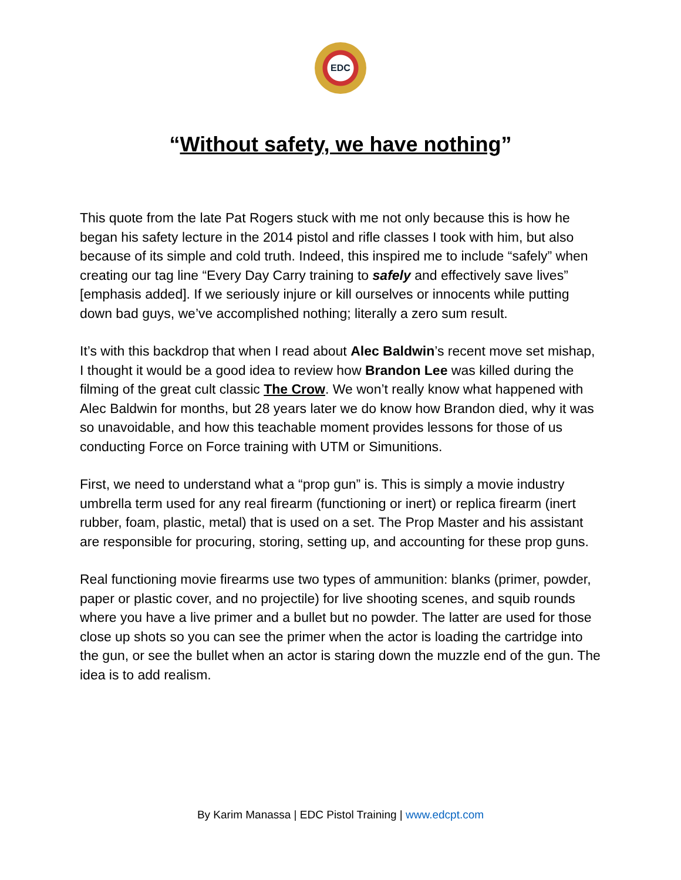EDC
“Without safety, we have nothing”
This quote from the late Pat Rogers stuck with me not only because this is how he began his safety lecture in the 2014 pistol and rifle classes I took with him, but also because of its simple and cold truth. Indeed, this inspired me to include “safely” when creating our tag line “Every Day Carry training to safely and effectively save lives” [emphasis added]. If we seriously injure or kill ourselves or innocents while putting down bad guys, we’ve accomplished nothing; literally a zero sum result.
It’s with this backdrop that when I read about Alec Baldwin’s recent move set mishap, I thought it would be a good idea to review how Brandon Lee was killed during the filming of the great cult classic The Crow. We won’t really know what happened with Alec Baldwin for months, but 28 years later we do know how Brandon died, why it was so unavoidable, and how this teachable moment provides lessons for those of us conducting Force on Force training with UTM or Simunitions.
First, we need to understand what a “prop gun” is. This is simply a movie industry umbrella term used for any real firearm (functioning or inert) or replica firearm (inert rubber, foam, plastic, metal) that is used on a set. The Prop Master and his assistant are responsible for procuring, storing, setting up, and accounting for these prop guns.
Real functioning movie firearms use two types of ammunition: blanks (primer, powder, paper or plastic cover, and no projectile) for live shooting scenes, and squib rounds where you have a live primer and a bullet but no powder. The latter are used for those close up shots so you can see the primer when the actor is loading the cartridge into the gun, or see the bullet when an actor is staring down the muzzle end of the gun. The idea is to add realism.
By Karim Manassa | EDC Pistol Training | www.edcpt.com